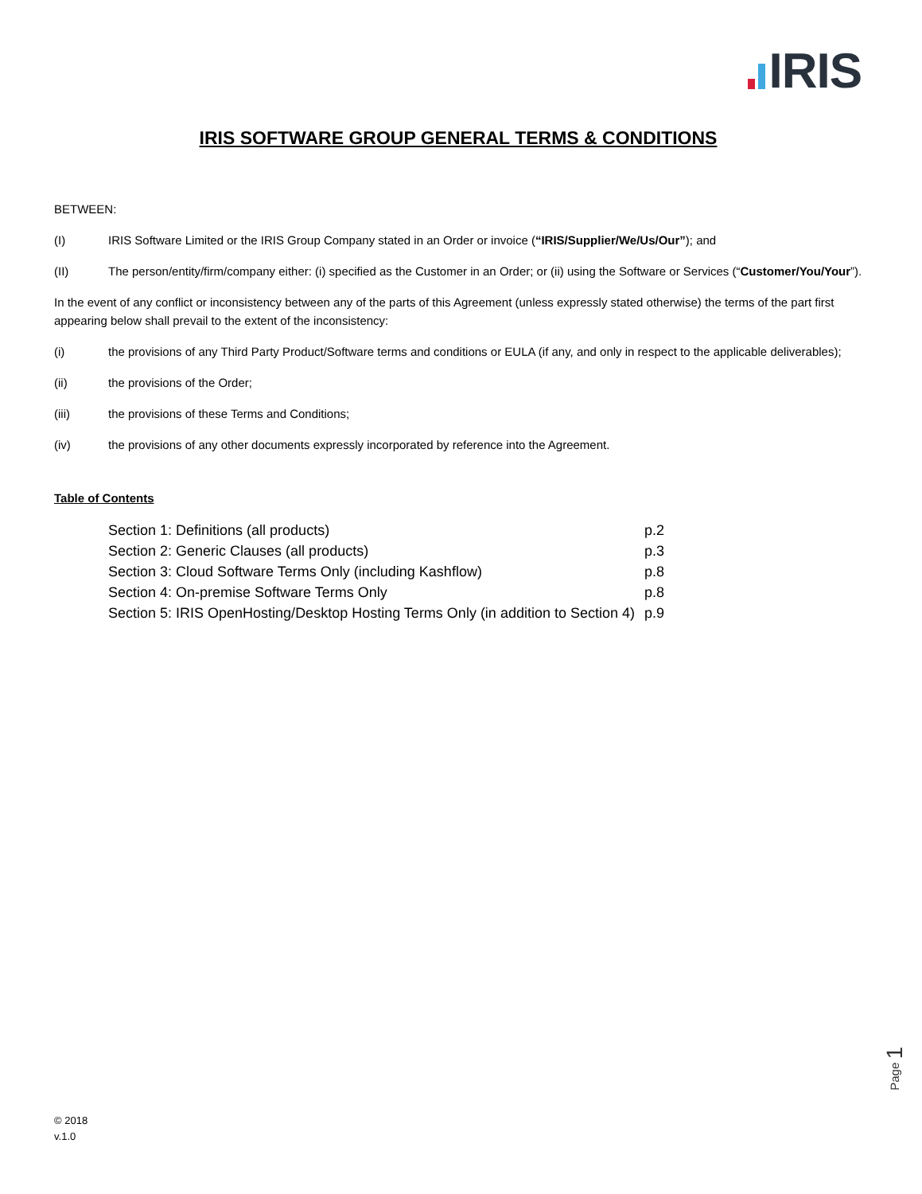IRIS
IRIS SOFTWARE GROUP GENERAL TERMS & CONDITIONS
BETWEEN:
(I) IRIS Software Limited or the IRIS Group Company stated in an Order or invoice (“IRIS/Supplier/We/Us/Our”); and
(II) The person/entity/firm/company either: (i) specified as the Customer in an Order; or (ii) using the Software or Services (“Customer/You/Your”).
In the event of any conflict or inconsistency between any of the parts of this Agreement (unless expressly stated otherwise) the terms of the part first appearing below shall prevail to the extent of the inconsistency:
(i) the provisions of any Third Party Product/Software terms and conditions or EULA (if any, and only in respect to the applicable deliverables);
(ii) the provisions of the Order;
(iii) the provisions of these Terms and Conditions;
(iv) the provisions of any other documents expressly incorporated by reference into the Agreement.
Table of Contents
| Section 1: Definitions (all products) | p.2 |
| Section 2: Generic Clauses (all products) | p.3 |
| Section 3: Cloud Software Terms Only (including Kashflow) | p.8 |
| Section 4: On-premise Software Terms Only | p.8 |
| Section 5: IRIS OpenHosting/Desktop Hosting Terms Only (in addition to Section 4) | p.9 |
Page 1
© 2018
v.1.0